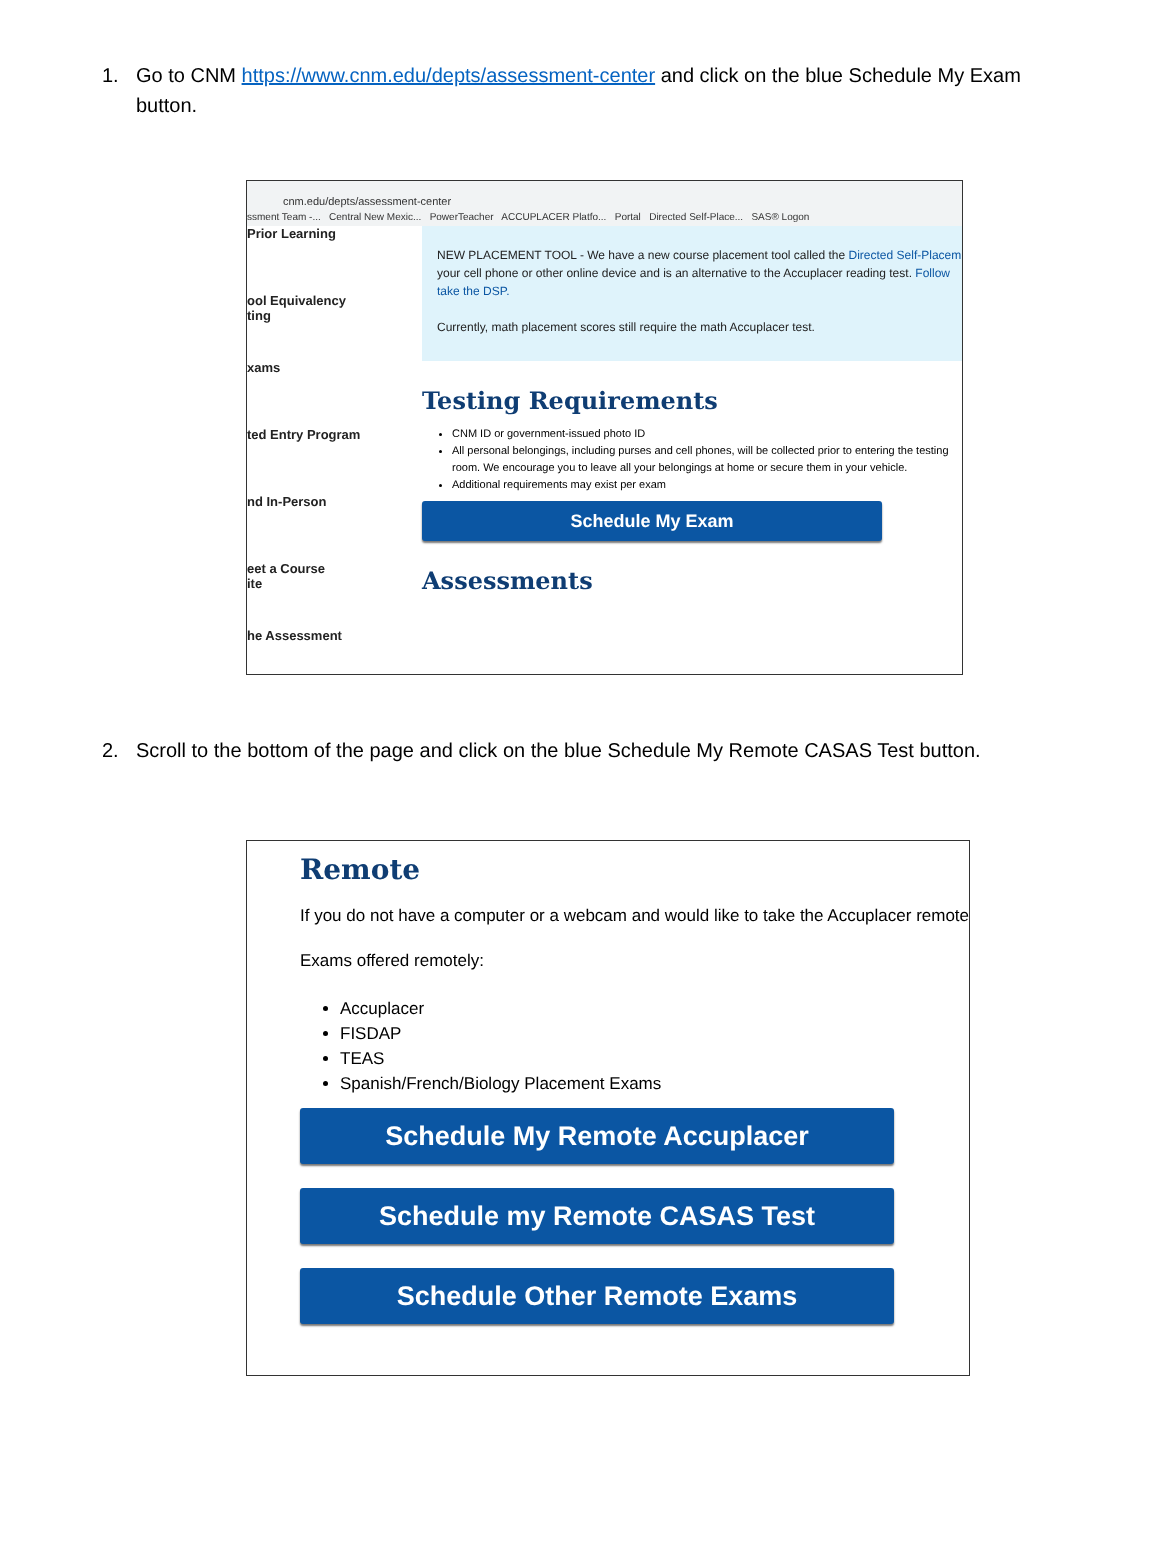1. Go to CNM https://www.cnm.edu/depts/assessment-center and click on the blue Schedule My Exam button.
cnm.edu/depts/assessment-center
ssment Team -... Central New Mexic... PowerTeacher ACCUPLACER Platfo... Portal Directed Self-Place... SAS® Logon
Prior Learning
ool Equivalency
ting
xams
ted Entry Program
nd In-Person
eet a Course
ite
he Assessment
NEW PLACEMENT TOOL - We have a new course placement tool called the Directed Self-Placem your cell phone or other online device and is an alternative to the Accuplacer reading test. Follow take the DSP.
Currently, math placement scores still require the math Accuplacer test.
Testing Requirements
CNM ID or government-issued photo ID
All personal belongings, including purses and cell phones, will be collected prior to entering the testing room. We encourage you to leave all your belongings at home or secure them in your vehicle.
Additional requirements may exist per exam
Schedule My Exam
Assessments
2. Scroll to the bottom of the page and click on the blue Schedule My Remote CASAS Test button.
Remote
If you do not have a computer or a webcam and would like to take the Accuplacer remotel
Exams offered remotely:
Accuplacer
FISDAP
TEAS
Spanish/French/Biology Placement Exams
Schedule My Remote Accuplacer
Schedule my Remote CASAS Test
Schedule Other Remote Exams